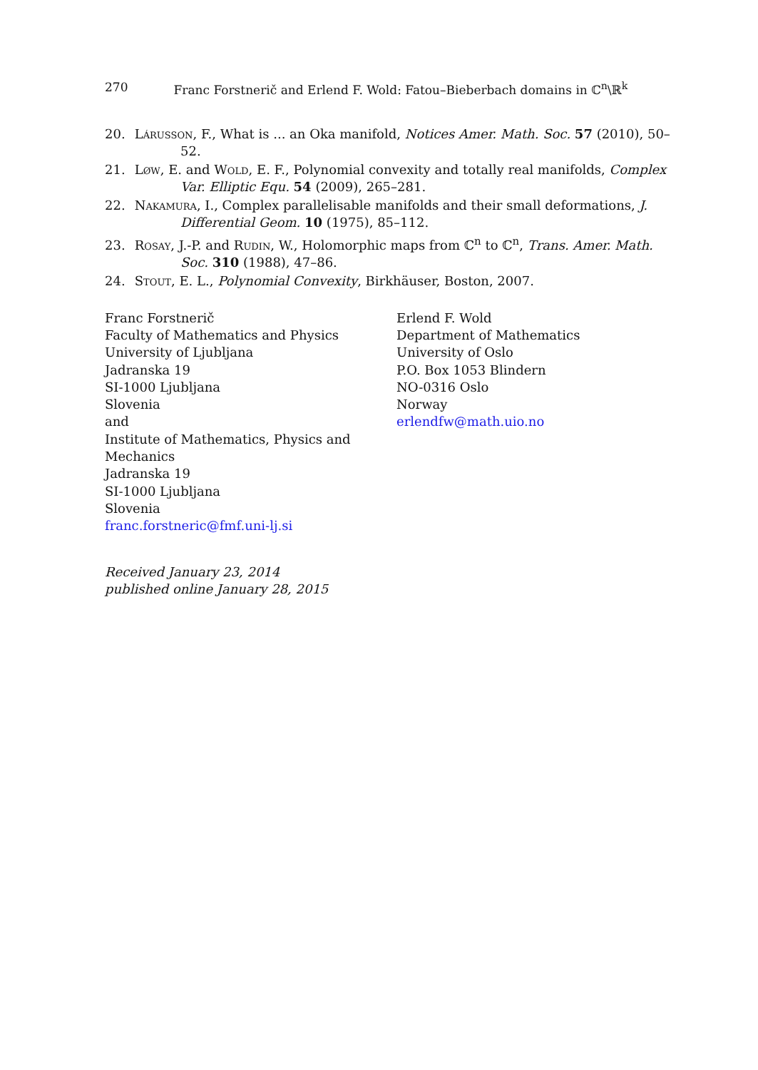270 Franc Forstnerič and Erlend F. Wold: Fatou–Bieberbach domains in ℂ<sup>n</sup>\ℝ<sup>k</sup>
20. Lárusson, F., What is ... an Oka manifold, Notices Amer. Math. Soc. 57 (2010), 50–52.
21. Løw, E. and Wold, E. F., Polynomial convexity and totally real manifolds, Complex Var. Elliptic Equ. 54 (2009), 265–281.
22. Nakamura, I., Complex parallelisable manifolds and their small deformations, J. Differential Geom. 10 (1975), 85–112.
23. Rosay, J.-P. and Rudin, W., Holomorphic maps from ℂ<sup>n</sup> to ℂ<sup>n</sup>, Trans. Amer. Math. Soc. 310 (1988), 47–86.
24. Stout, E. L., Polynomial Convexity, Birkhäuser, Boston, 2007.
Franc Forstnerič
Faculty of Mathematics and Physics
University of Ljubljana
Jadranska 19
SI-1000 Ljubljana
Slovenia
and
Institute of Mathematics, Physics and
Mechanics
Jadranska 19
SI-1000 Ljubljana
Slovenia
franc.forstneric@fmf.uni-lj.si
Erlend F. Wold
Department of Mathematics
University of Oslo
P.O. Box 1053 Blindern
NO-0316 Oslo
Norway
erlendfw@math.uio.no
Received January 23, 2014
published online January 28, 2015